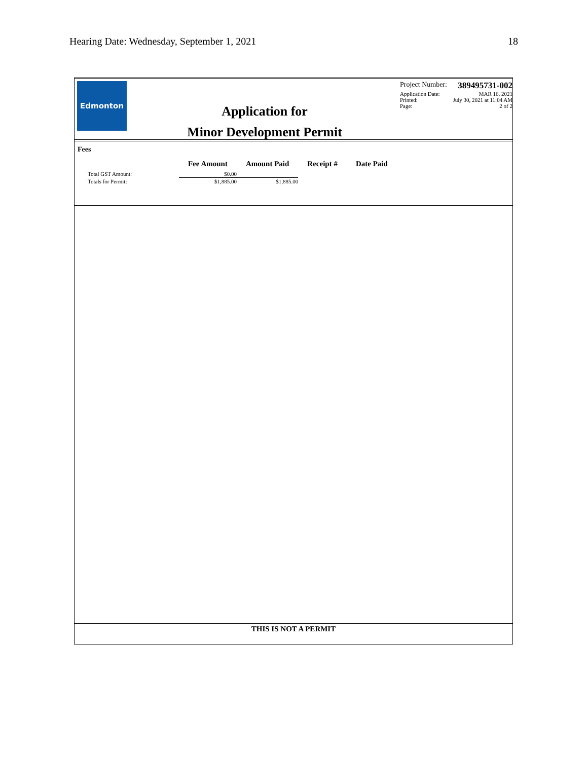Hearing Date: Wednesday, September 1, 2021 18
Edmonton
Application for
Minor Development Permit
Project Number: 389495731-002
Application Date: MAR 16, 2021
Printed: July 30, 2021 at 11:04 AM
Page: 2 of 2
Fees
| | Fee Amount | Amount Paid | Receipt # | Date Paid |
| --- | --- | --- | --- | --- |
| Total GST Amount: | $0.00 | | | |
| Totals for Permit: | $1,885.00 | $1,885.00 | | |
THIS IS NOT A PERMIT